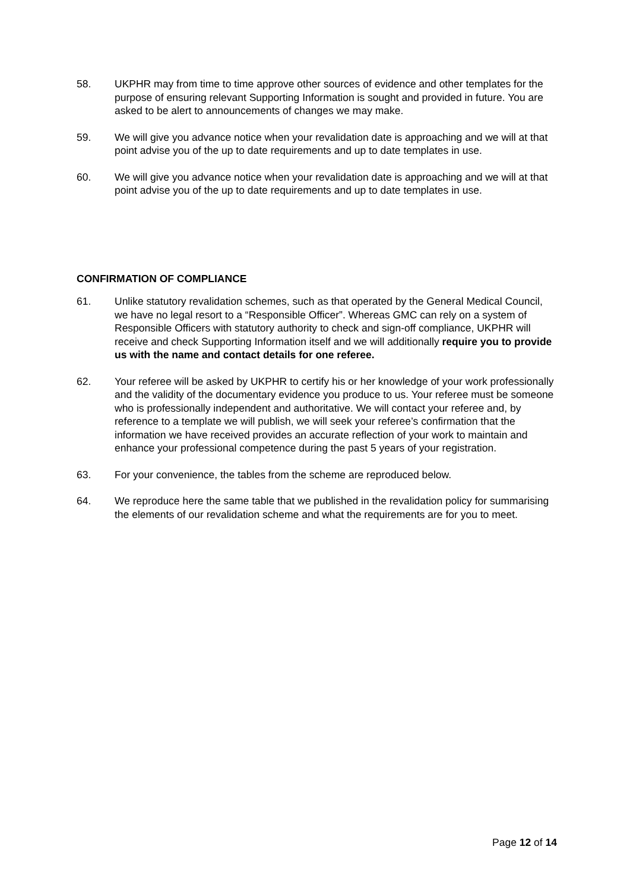58. UKPHR may from time to time approve other sources of evidence and other templates for the purpose of ensuring relevant Supporting Information is sought and provided in future. You are asked to be alert to announcements of changes we may make.
59. We will give you advance notice when your revalidation date is approaching and we will at that point advise you of the up to date requirements and up to date templates in use.
60. We will give you advance notice when your revalidation date is approaching and we will at that point advise you of the up to date requirements and up to date templates in use.
CONFIRMATION OF COMPLIANCE
61. Unlike statutory revalidation schemes, such as that operated by the General Medical Council, we have no legal resort to a “Responsible Officer”. Whereas GMC can rely on a system of Responsible Officers with statutory authority to check and sign-off compliance, UKPHR will receive and check Supporting Information itself and we will additionally require you to provide us with the name and contact details for one referee.
62. Your referee will be asked by UKPHR to certify his or her knowledge of your work professionally and the validity of the documentary evidence you produce to us. Your referee must be someone who is professionally independent and authoritative. We will contact your referee and, by reference to a template we will publish, we will seek your referee’s confirmation that the information we have received provides an accurate reflection of your work to maintain and enhance your professional competence during the past 5 years of your registration.
63. For your convenience, the tables from the scheme are reproduced below.
64. We reproduce here the same table that we published in the revalidation policy for summarising the elements of our revalidation scheme and what the requirements are for you to meet.
Page 12 of 14